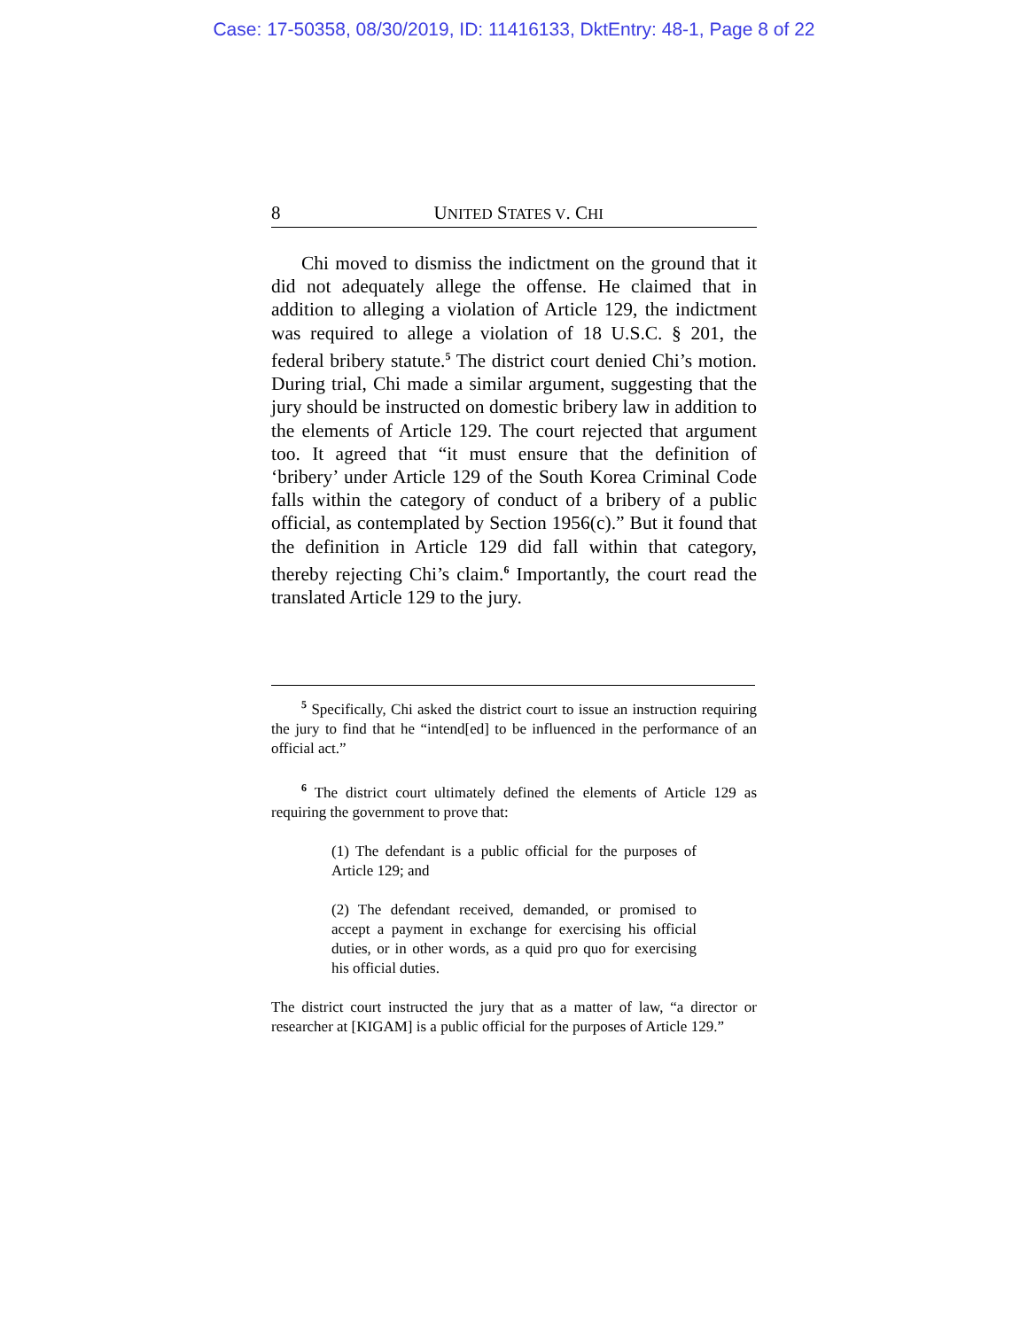Case: 17-50358, 08/30/2019, ID: 11416133, DktEntry: 48-1, Page 8 of 22
8 UNITED STATES V. CHI
Chi moved to dismiss the indictment on the ground that it did not adequately allege the offense. He claimed that in addition to alleging a violation of Article 129, the indictment was required to allege a violation of 18 U.S.C. § 201, the federal bribery statute.<sup>5</sup> The district court denied Chi’s motion. During trial, Chi made a similar argument, suggesting that the jury should be instructed on domestic bribery law in addition to the elements of Article 129. The court rejected that argument too. It agreed that “it must ensure that the definition of ‘bribery’ under Article 129 of the South Korea Criminal Code falls within the category of conduct of a bribery of a public official, as contemplated by Section 1956(c).” But it found that the definition in Article 129 did fall within that category, thereby rejecting Chi’s claim.<sup>6</sup> Importantly, the court read the translated Article 129 to the jury.
<sup>5</sup> Specifically, Chi asked the district court to issue an instruction requiring the jury to find that he “intend[ed] to be influenced in the performance of an official act.”
<sup>6</sup> The district court ultimately defined the elements of Article 129 as requiring the government to prove that:
(1) The defendant is a public official for the purposes of Article 129; and
(2) The defendant received, demanded, or promised to accept a payment in exchange for exercising his official duties, or in other words, as a quid pro quo for exercising his official duties.
The district court instructed the jury that as a matter of law, “a director or researcher at [KIGAM] is a public official for the purposes of Article 129.”